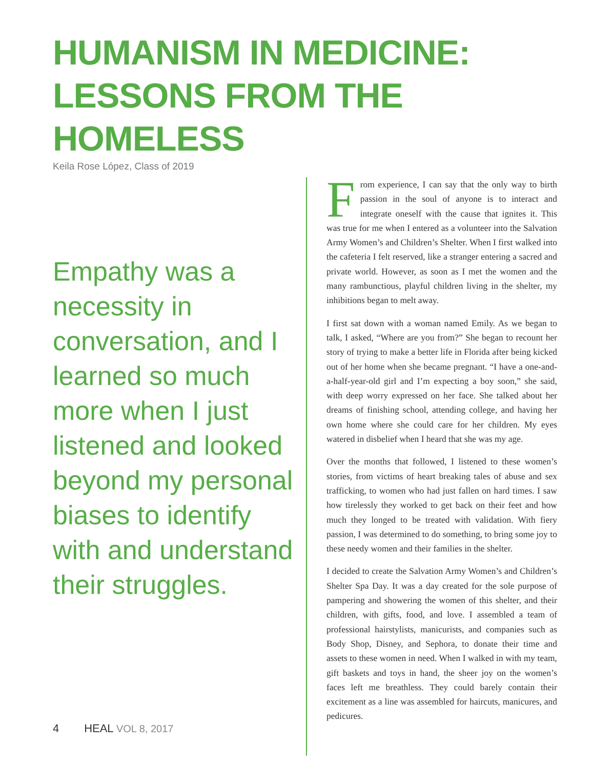HUMANISM IN MEDICINE:
LESSONS FROM THE HOMELESS
Keila Rose López, Class of 2019
Empathy was a necessity in conversation, and I learned so much more when I just listened and looked beyond my personal biases to identify with and understand their struggles.
From experience, I can say that the only way to birth passion in the soul of anyone is to interact and integrate oneself with the cause that ignites it. This was true for me when I entered as a volunteer into the Salvation Army Women’s and Children’s Shelter. When I first walked into the cafeteria I felt reserved, like a stranger entering a sacred and private world. However, as soon as I met the women and the many rambunctious, playful children living in the shelter, my inhibitions began to melt away.
I first sat down with a woman named Emily. As we began to talk, I asked, “Where are you from?” She began to recount her story of trying to make a better life in Florida after being kicked out of her home when she became pregnant. “I have a one-and-a-half-year-old girl and I’m expecting a boy soon,” she said, with deep worry expressed on her face. She talked about her dreams of finishing school, attending college, and having her own home where she could care for her children. My eyes watered in disbelief when I heard that she was my age.
Over the months that followed, I listened to these women’s stories, from victims of heart breaking tales of abuse and sex trafficking, to women who had just fallen on hard times. I saw how tirelessly they worked to get back on their feet and how much they longed to be treated with validation. With fiery passion, I was determined to do something, to bring some joy to these needy women and their families in the shelter.
I decided to create the Salvation Army Women’s and Children’s Shelter Spa Day. It was a day created for the sole purpose of pampering and showering the women of this shelter, and their children, with gifts, food, and love. I assembled a team of professional hairstylists, manicurists, and companies such as Body Shop, Disney, and Sephora, to donate their time and assets to these women in need. When I walked in with my team, gift baskets and toys in hand, the sheer joy on the women’s faces left me breathless. They could barely contain their excitement as a line was assembled for haircuts, manicures, and pedicures.
4 HEAL VOL 8, 2017